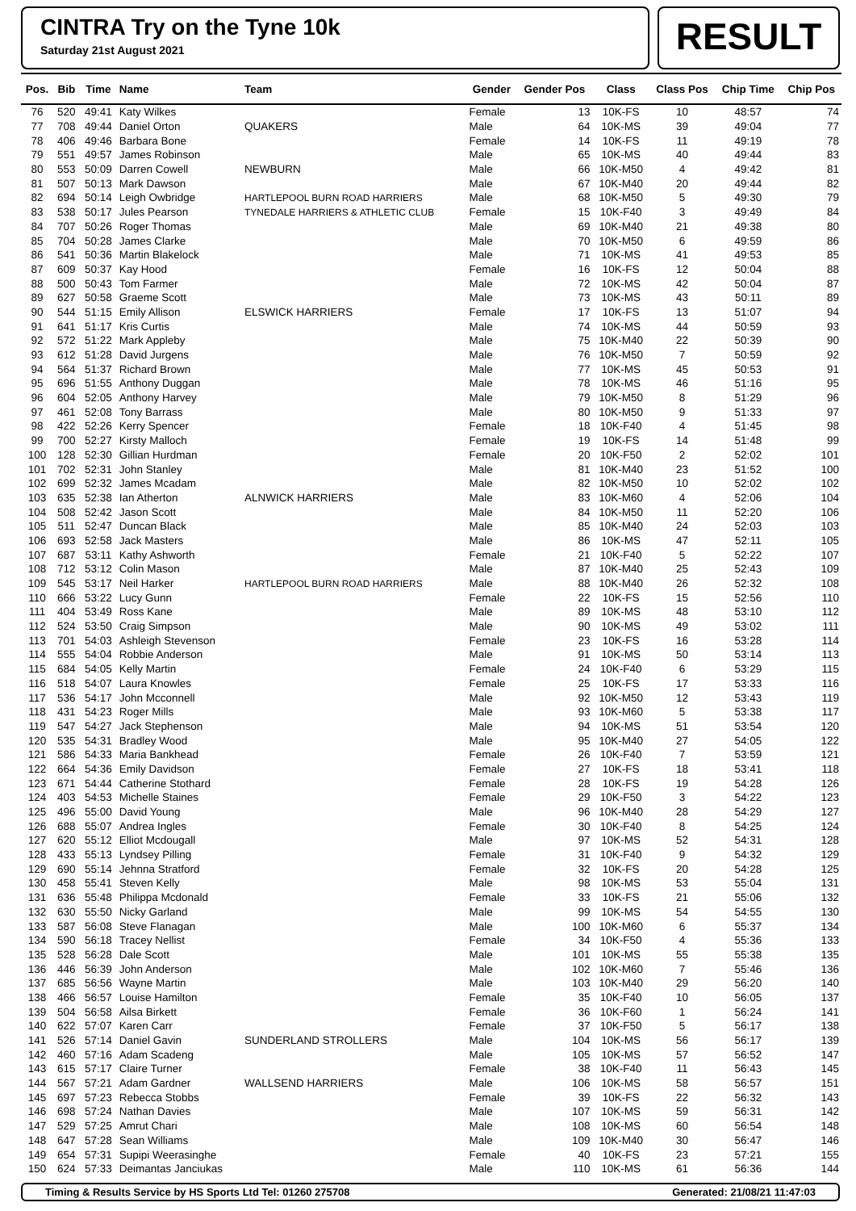CINTRA Try on the Tyne 10k
Saturday 21st August 2021
RESULT
| Pos. | Bib | Time | Name | Team | Gender | Gender Pos | Class | Class Pos | Chip Time | Chip Pos |
| --- | --- | --- | --- | --- | --- | --- | --- | --- | --- | --- |
| 76 | 520 | 49:41 | Katy Wilkes | | Female | 13 | 10K-FS | 10 | 48:57 | 74 |
| 77 | 708 | 49:44 | Daniel Orton | QUAKERS | Male | 64 | 10K-MS | 39 | 49:04 | 77 |
| 78 | 406 | 49:46 | Barbara Bone | | Female | 14 | 10K-FS | 11 | 49:19 | 78 |
| 79 | 551 | 49:57 | James Robinson | | Male | 65 | 10K-MS | 40 | 49:44 | 83 |
| 80 | 553 | 50:09 | Darren Cowell | NEWBURN | Male | 66 | 10K-M50 | 4 | 49:42 | 81 |
| 81 | 507 | 50:13 | Mark Dawson | | Male | 67 | 10K-M40 | 20 | 49:44 | 82 |
| 82 | 694 | 50:14 | Leigh Owbridge | HARTLEPOOL BURN ROAD HARRIERS | Male | 68 | 10K-M50 | 5 | 49:30 | 79 |
| 83 | 538 | 50:17 | Jules Pearson | TYNEDALE HARRIERS & ATHLETIC CLUB | Female | 15 | 10K-F40 | 3 | 49:49 | 84 |
| 84 | 707 | 50:26 | Roger Thomas | | Male | 69 | 10K-M40 | 21 | 49:38 | 80 |
| 85 | 704 | 50:28 | James Clarke | | Male | 70 | 10K-M50 | 6 | 49:59 | 86 |
| 86 | 541 | 50:36 | Martin Blakelock | | Male | 71 | 10K-MS | 41 | 49:53 | 85 |
| 87 | 609 | 50:37 | Kay Hood | | Female | 16 | 10K-FS | 12 | 50:04 | 88 |
| 88 | 500 | 50:43 | Tom Farmer | | Male | 72 | 10K-MS | 42 | 50:04 | 87 |
| 89 | 627 | 50:58 | Graeme Scott | | Male | 73 | 10K-MS | 43 | 50:11 | 89 |
| 90 | 544 | 51:15 | Emily Allison | ELSWICK HARRIERS | Female | 17 | 10K-FS | 13 | 51:07 | 94 |
| 91 | 641 | 51:17 | Kris Curtis | | Male | 74 | 10K-MS | 44 | 50:59 | 93 |
| 92 | 572 | 51:22 | Mark Appleby | | Male | 75 | 10K-M40 | 22 | 50:39 | 90 |
| 93 | 612 | 51:28 | David Jurgens | | Male | 76 | 10K-M50 | 7 | 50:59 | 92 |
| 94 | 564 | 51:37 | Richard Brown | | Male | 77 | 10K-MS | 45 | 50:53 | 91 |
| 95 | 696 | 51:55 | Anthony Duggan | | Male | 78 | 10K-MS | 46 | 51:16 | 95 |
| 96 | 604 | 52:05 | Anthony Harvey | | Male | 79 | 10K-M50 | 8 | 51:29 | 96 |
| 97 | 461 | 52:08 | Tony Barrass | | Male | 80 | 10K-M50 | 9 | 51:33 | 97 |
| 98 | 422 | 52:26 | Kerry Spencer | | Female | 18 | 10K-F40 | 4 | 51:45 | 98 |
| 99 | 700 | 52:27 | Kirsty Malloch | | Female | 19 | 10K-FS | 14 | 51:48 | 99 |
| 100 | 128 | 52:30 | Gillian Hurdman | | Female | 20 | 10K-F50 | 2 | 52:02 | 101 |
| 101 | 702 | 52:31 | John Stanley | | Male | 81 | 10K-M40 | 23 | 51:52 | 100 |
| 102 | 699 | 52:32 | James Mcadam | | Male | 82 | 10K-M50 | 10 | 52:02 | 102 |
| 103 | 635 | 52:38 | Ian Atherton | ALNWICK HARRIERS | Male | 83 | 10K-M60 | 4 | 52:06 | 104 |
| 104 | 508 | 52:42 | Jason Scott | | Male | 84 | 10K-M50 | 11 | 52:20 | 106 |
| 105 | 511 | 52:47 | Duncan Black | | Male | 85 | 10K-M40 | 24 | 52:03 | 103 |
| 106 | 693 | 52:58 | Jack Masters | | Male | 86 | 10K-MS | 47 | 52:11 | 105 |
| 107 | 687 | 53:11 | Kathy Ashworth | | Female | 21 | 10K-F40 | 5 | 52:22 | 107 |
| 108 | 712 | 53:12 | Colin Mason | | Male | 87 | 10K-M40 | 25 | 52:43 | 109 |
| 109 | 545 | 53:17 | Neil Harker | HARTLEPOOL BURN ROAD HARRIERS | Male | 88 | 10K-M40 | 26 | 52:32 | 108 |
| 110 | 666 | 53:22 | Lucy Gunn | | Female | 22 | 10K-FS | 15 | 52:56 | 110 |
| 111 | 404 | 53:49 | Ross Kane | | Male | 89 | 10K-MS | 48 | 53:10 | 112 |
| 112 | 524 | 53:50 | Craig Simpson | | Male | 90 | 10K-MS | 49 | 53:02 | 111 |
| 113 | 701 | 54:03 | Ashleigh Stevenson | | Female | 23 | 10K-FS | 16 | 53:28 | 114 |
| 114 | 555 | 54:04 | Robbie Anderson | | Male | 91 | 10K-MS | 50 | 53:14 | 113 |
| 115 | 684 | 54:05 | Kelly Martin | | Female | 24 | 10K-F40 | 6 | 53:29 | 115 |
| 116 | 518 | 54:07 | Laura Knowles | | Female | 25 | 10K-FS | 17 | 53:33 | 116 |
| 117 | 536 | 54:17 | John Mcconnell | | Male | 92 | 10K-M50 | 12 | 53:43 | 119 |
| 118 | 431 | 54:23 | Roger Mills | | Male | 93 | 10K-M60 | 5 | 53:38 | 117 |
| 119 | 547 | 54:27 | Jack Stephenson | | Male | 94 | 10K-MS | 51 | 53:54 | 120 |
| 120 | 535 | 54:31 | Bradley Wood | | Male | 95 | 10K-M40 | 27 | 54:05 | 122 |
| 121 | 586 | 54:33 | Maria Bankhead | | Female | 26 | 10K-F40 | 7 | 53:59 | 121 |
| 122 | 664 | 54:36 | Emily Davidson | | Female | 27 | 10K-FS | 18 | 53:41 | 118 |
| 123 | 671 | 54:44 | Catherine Stothard | | Female | 28 | 10K-FS | 19 | 54:28 | 126 |
| 124 | 403 | 54:53 | Michelle Staines | | Female | 29 | 10K-F50 | 3 | 54:22 | 123 |
| 125 | 496 | 55:00 | David Young | | Male | 96 | 10K-M40 | 28 | 54:29 | 127 |
| 126 | 688 | 55:07 | Andrea Ingles | | Female | 30 | 10K-F40 | 8 | 54:25 | 124 |
| 127 | 620 | 55:12 | Elliot Mcdougall | | Male | 97 | 10K-MS | 52 | 54:31 | 128 |
| 128 | 433 | 55:13 | Lyndsey Pilling | | Female | 31 | 10K-F40 | 9 | 54:32 | 129 |
| 129 | 690 | 55:14 | Jehnna Stratford | | Female | 32 | 10K-FS | 20 | 54:28 | 125 |
| 130 | 458 | 55:41 | Steven Kelly | | Male | 98 | 10K-MS | 53 | 55:04 | 131 |
| 131 | 636 | 55:48 | Philippa Mcdonald | | Female | 33 | 10K-FS | 21 | 55:06 | 132 |
| 132 | 630 | 55:50 | Nicky Garland | | Male | 99 | 10K-MS | 54 | 54:55 | 130 |
| 133 | 587 | 56:08 | Steve Flanagan | | Male | 100 | 10K-M60 | 6 | 55:37 | 134 |
| 134 | 590 | 56:18 | Tracey Nellist | | Female | 34 | 10K-F50 | 4 | 55:36 | 133 |
| 135 | 528 | 56:28 | Dale Scott | | Male | 101 | 10K-MS | 55 | 55:38 | 135 |
| 136 | 446 | 56:39 | John Anderson | | Male | 102 | 10K-M60 | 7 | 55:46 | 136 |
| 137 | 685 | 56:56 | Wayne Martin | | Male | 103 | 10K-M40 | 29 | 56:20 | 140 |
| 138 | 466 | 56:57 | Louise Hamilton | | Female | 35 | 10K-F40 | 10 | 56:05 | 137 |
| 139 | 504 | 56:58 | Ailsa Birkett | | Female | 36 | 10K-F60 | 1 | 56:24 | 141 |
| 140 | 622 | 57:07 | Karen Carr | | Female | 37 | 10K-F50 | 5 | 56:17 | 138 |
| 141 | 526 | 57:14 | Daniel Gavin | SUNDERLAND STROLLERS | Male | 104 | 10K-MS | 56 | 56:17 | 139 |
| 142 | 460 | 57:16 | Adam Scadeng | | Male | 105 | 10K-MS | 57 | 56:52 | 147 |
| 143 | 615 | 57:17 | Claire Turner | | Female | 38 | 10K-F40 | 11 | 56:43 | 145 |
| 144 | 567 | 57:21 | Adam Gardner | WALLSEND HARRIERS | Male | 106 | 10K-MS | 58 | 56:57 | 151 |
| 145 | 697 | 57:23 | Rebecca Stobbs | | Female | 39 | 10K-FS | 22 | 56:32 | 143 |
| 146 | 698 | 57:24 | Nathan Davies | | Male | 107 | 10K-MS | 59 | 56:31 | 142 |
| 147 | 529 | 57:25 | Amrut Chari | | Male | 108 | 10K-MS | 60 | 56:54 | 148 |
| 148 | 647 | 57:28 | Sean Williams | | Male | 109 | 10K-M40 | 30 | 56:47 | 146 |
| 149 | 654 | 57:31 | Supipi Weerasinghe | | Female | 40 | 10K-FS | 23 | 57:21 | 155 |
| 150 | 624 | 57:33 | Deimantas Janciukas | | Male | 110 | 10K-MS | 61 | 56:36 | 144 |
Timing & Results Service by HS Sports Ltd Tel: 01260 275708 Generated: 21/08/21 11:47:03